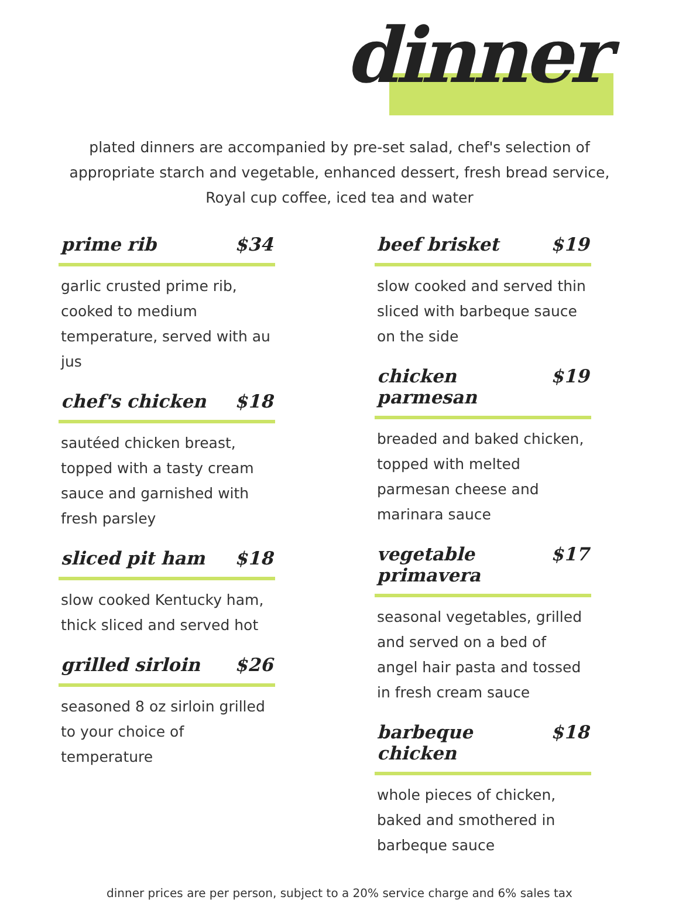dinner
plated dinners are accompanied by pre-set salad, chef's selection of appropriate starch and vegetable, enhanced dessert, fresh bread service, Royal cup coffee, iced tea and water
prime rib $34
garlic crusted prime rib, cooked to medium temperature, served with au jus
chef's chicken $18
sautéed chicken breast, topped with a tasty cream sauce and garnished with fresh parsley
sliced pit ham $18
slow cooked Kentucky ham, thick sliced and served hot
grilled sirloin $26
seasoned 8 oz sirloin grilled to your choice of temperature
beef brisket $19
slow cooked and served thin sliced with barbeque sauce on the side
chicken parmesan $19
breaded and baked chicken, topped with melted parmesan cheese and marinara sauce
vegetable primavera $17
seasonal vegetables, grilled and served on a bed of angel hair pasta and tossed in fresh cream sauce
barbeque chicken $18
whole pieces of chicken, baked and smothered in barbeque sauce
dinner prices are per person, subject to a 20% service charge and 6% sales tax